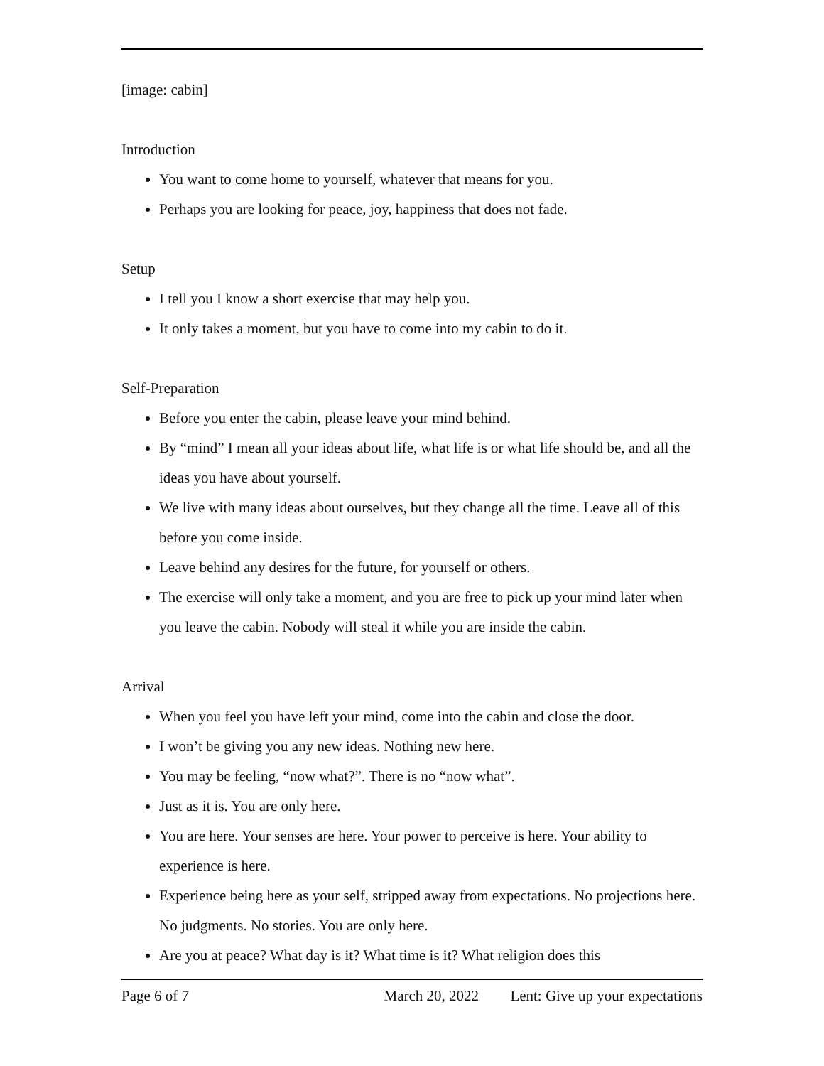[image: cabin]
Introduction
You want to come home to yourself, whatever that means for you.
Perhaps you are looking for peace, joy, happiness that does not fade.
Setup
I tell you I know a short exercise that may help you.
It only takes a moment, but you have to come into my cabin to do it.
Self-Preparation
Before you enter the cabin, please leave your mind behind.
By “mind” I mean all your ideas about life, what life is or what life should be, and all the ideas you have about yourself.
We live with many ideas about ourselves, but they change all the time. Leave all of this before you come inside.
Leave behind any desires for the future, for yourself or others.
The exercise will only take a moment, and you are free to pick up your mind later when you leave the cabin. Nobody will steal it while you are inside the cabin.
Arrival
When you feel you have left your mind, come into the cabin and close the door.
I won’t be giving you any new ideas. Nothing new here.
You may be feeling, “now what?”. There is no “now what”.
Just as it is. You are only here.
You are here. Your senses are here. Your power to perceive is here. Your ability to experience is here.
Experience being here as your self, stripped away from expectations. No projections here. No judgments. No stories. You are only here.
Are you at peace? What day is it? What time is it? What religion does this
Page 6 of 7 March 20, 2022 Lent: Give up your expectations